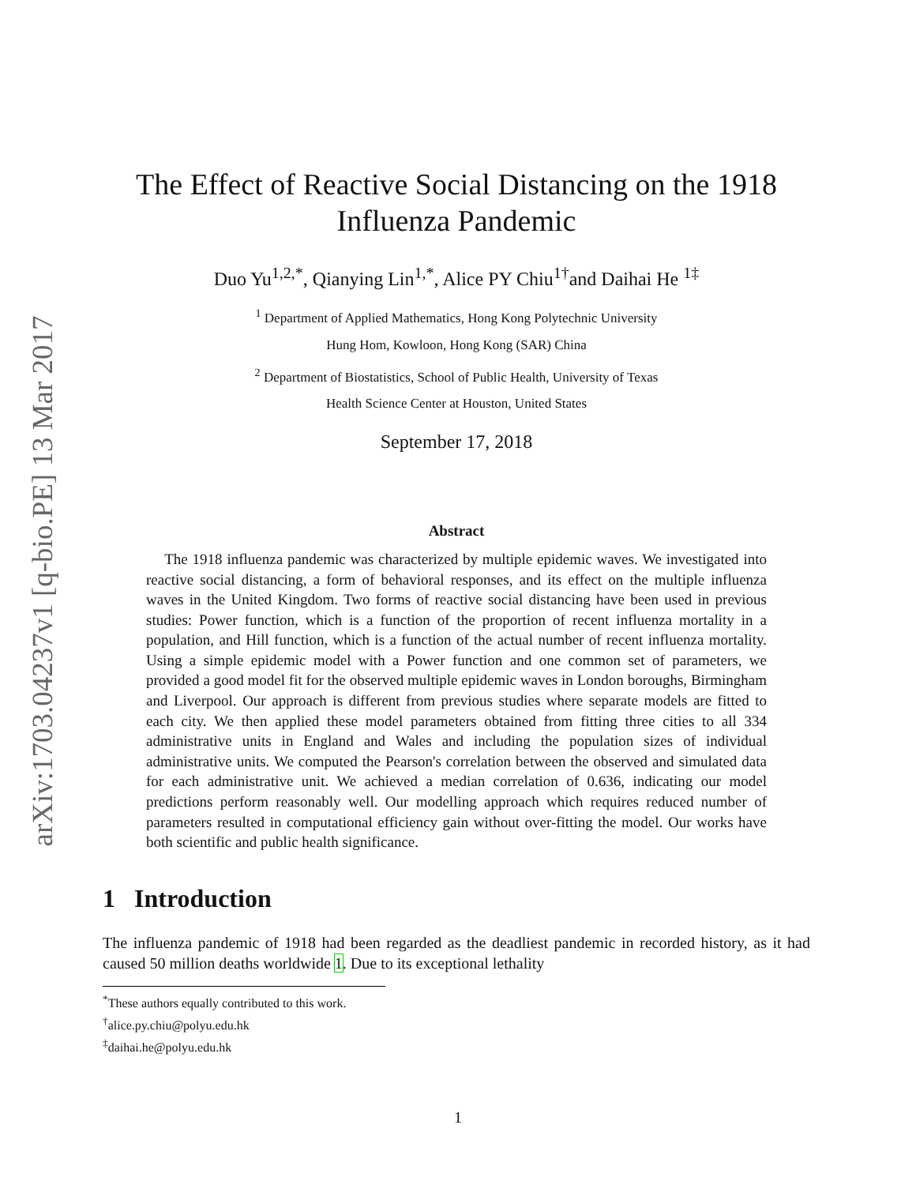arXiv:1703.04237v1 [q-bio.PE] 13 Mar 2017
The Effect of Reactive Social Distancing on the 1918
Influenza Pandemic
Duo Yu<sup>1,2,</sup><sup>*</sup>, Qianying Lin<sup>1,*</sup>, Alice PY Chiu<sup>1†</sup>and Daihai He <sup>1‡</sup>
<sup>1</sup> Department of Applied Mathematics, Hong Kong Polytechnic University
Hung Hom, Kowloon, Hong Kong (SAR) China
<sup>2</sup> Department of Biostatistics, School of Public Health, University of Texas
Health Science Center at Houston, United States
September 17, 2018
Abstract
The 1918 influenza pandemic was characterized by multiple epidemic waves. We investigated into reactive social distancing, a form of behavioral responses, and its effect on the multiple influenza waves in the United Kingdom. Two forms of reactive social distancing have been used in previous studies: Power function, which is a function of the proportion of recent influenza mortality in a population, and Hill function, which is a function of the actual number of recent influenza mortality. Using a simple epidemic model with a Power function and one common set of parameters, we provided a good model fit for the observed multiple epidemic waves in London boroughs, Birmingham and Liverpool. Our approach is different from previous studies where separate models are fitted to each city. We then applied these model parameters obtained from fitting three cities to all 334 administrative units in England and Wales and including the population sizes of individual administrative units. We computed the Pearson's correlation between the observed and simulated data for each administrative unit. We achieved a median correlation of 0.636, indicating our model predictions perform reasonably well. Our modelling approach which requires reduced number of parameters resulted in computational efficiency gain without over-fitting the model. Our works have both scientific and public health significance.
1 Introduction
The influenza pandemic of 1918 had been regarded as the deadliest pandemic in recorded history, as it had caused 50 million deaths worldwide 1. Due to its exceptional lethality
<sup>*</sup> These authors equally contributed to this work.
<sup>†</sup> alice.py.chiu@polyu.edu.hk
<sup>‡</sup> daihai.he@polyu.edu.hk
1